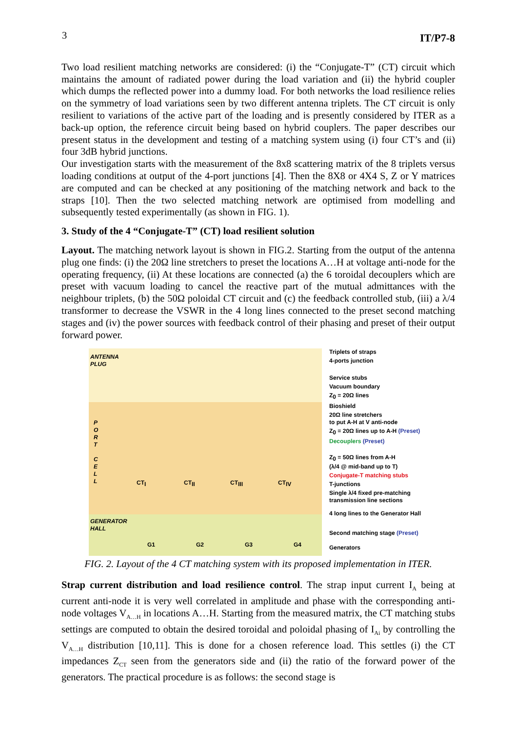3 IT/P7-8
Two load resilient matching networks are considered: (i) the “Conjugate-T” (CT) circuit which maintains the amount of radiated power during the load variation and (ii) the hybrid coupler which dumps the reflected power into a dummy load. For both networks the load resilience relies on the symmetry of load variations seen by two different antenna triplets. The CT circuit is only resilient to variations of the active part of the loading and is presently considered by ITER as a back-up option, the reference circuit being based on hybrid couplers. The paper describes our present status in the development and testing of a matching system using (i) four CT’s and (ii) four 3dB hybrid junctions.
Our investigation starts with the measurement of the 8x8 scattering matrix of the 8 triplets versus loading conditions at output of the 4-port junctions [4]. Then the 8X8 or 4X4 S, Z or Y matrices are computed and can be checked at any positioning of the matching network and back to the straps [10]. Then the two selected matching network are optimised from modelling and subsequently tested experimentally (as shown in FIG. 1).
3. Study of the 4 “Conjugate-T” (CT) load resilient solution
Layout. The matching network layout is shown in FIG.2. Starting from the output of the antenna plug one finds: (i) the 20Ω line stretchers to preset the locations A…H at voltage anti-node for the operating frequency, (ii) At these locations are connected (a) the 6 toroidal decouplers which are preset with vacuum loading to cancel the reactive part of the mutual admittances with the neighbour triplets, (b) the 50Ω poloidal CT circuit and (c) the feedback controlled stub, (iii) a λ/4 transformer to decrease the VSWR in the 4 long lines connected to the preset second matching stages and (iv) the power sources with feedback control of their phasing and preset of their output forward power.
ANTENNA
PLUG
P
O
R
T
C
E
L
L
GENERATOR
HALL
CT<sub>I</sub> CT<sub>II</sub> CT<sub>III</sub> CT<sub>IV</sub>
G1 G2 G3 G4
Triplets of straps
4-ports junction
Service stubs
Vacuum boundary
Z<sub>0</sub> = 20Ω lines
Bioshield
20Ω line stretchers
to put A-H at V anti-node
Z<sub>0</sub> = 20Ω lines up to A-H (Preset)
Decouplers (Preset)
Z<sub>0</sub> = 50Ω lines from A-H
(λ/4 @ mid-band up to T)
Conjugate-T matching stubs
T-junctions
Single λ/4 fixed pre-matching
transmission line sections
4 long lines to the Generator Hall
Second matching stage (Preset)
Generators
FIG. 2. Layout of the 4 CT matching system with its proposed implementation in ITER.
Strap current distribution and load resilience control. The strap input current I<sub>A</sub> being at current anti-node it is very well correlated in amplitude and phase with the corresponding anti-node voltages V<sub>A…H</sub> in locations A…H. Starting from the measured matrix, the CT matching stubs settings are computed to obtain the desired toroidal and poloidal phasing of I<sub>Ai</sub> by controlling the V<sub>A…H</sub> distribution [10,11]. This is done for a chosen reference load. This settles (i) the CT impedances Z<sub>CT</sub> seen from the generators side and (ii) the ratio of the forward power of the generators. The practical procedure is as follows: the second stage is